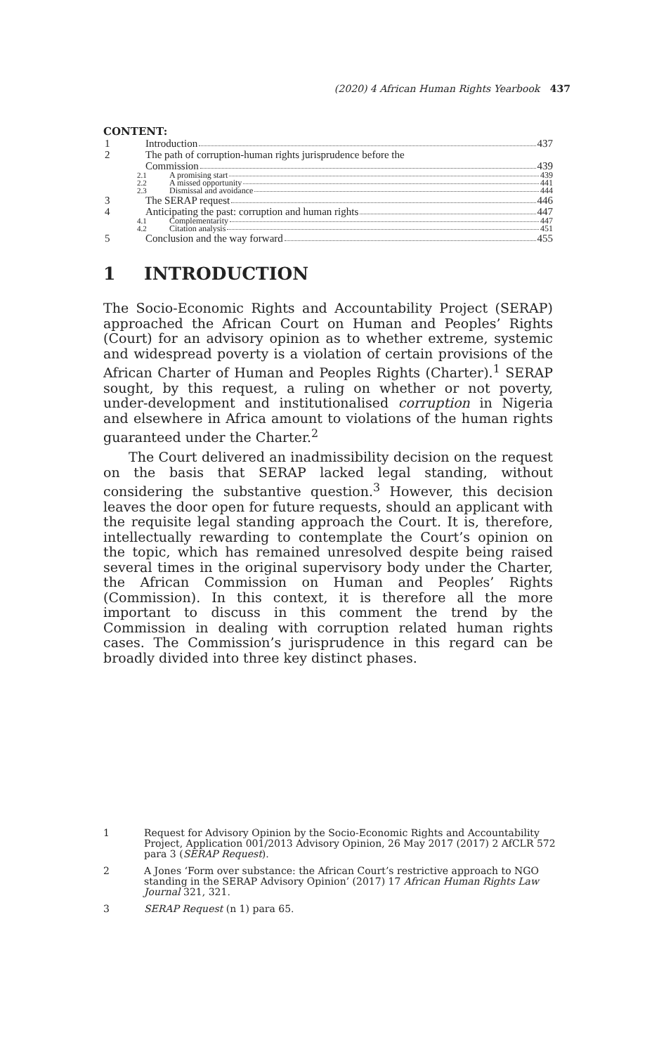(2020) 4 African Human Rights Yearbook 437
CONTENT:
1 Introduction 437
2 The path of corruption-human rights jurisprudence before the
Commission 439
2.1 A promising start 439
2.2 A missed opportunity 441
2.3 Dismissal and avoidance 444
3 The SERAP request 446
4 Anticipating the past: corruption and human rights 447
4.1 Complementarity 447
4.2 Citation analysis 451
5 Conclusion and the way forward 455
1 INTRODUCTION
The Socio-Economic Rights and Accountability Project (SERAP) approached the African Court on Human and Peoples’ Rights (Court) for an advisory opinion as to whether extreme, systemic and widespread poverty is a violation of certain provisions of the African Charter of Human and Peoples Rights (Charter).<sup>1</sup> SERAP sought, by this request, a ruling on whether or not poverty, under-development and institutionalised corruption in Nigeria and elsewhere in Africa amount to violations of the human rights guaranteed under the Charter.<sup>2</sup>
The Court delivered an inadmissibility decision on the request on the basis that SERAP lacked legal standing, without considering the substantive question.<sup>3</sup> However, this decision leaves the door open for future requests, should an applicant with the requisite legal standing approach the Court. It is, therefore, intellectually rewarding to contemplate the Court’s opinion on the topic, which has remained unresolved despite being raised several times in the original supervisory body under the Charter, the African Commission on Human and Peoples’ Rights (Commission). In this context, it is therefore all the more important to discuss in this comment the trend by the Commission in dealing with corruption related human rights cases. The Commission’s jurisprudence in this regard can be broadly divided into three key distinct phases.
1 Request for Advisory Opinion by the Socio-Economic Rights and Accountability Project, Application 001/2013 Advisory Opinion, 26 May 2017 (2017) 2 AfCLR 572 para 3 (SERAP Request).
2 A Jones ‘Form over substance: the African Court’s restrictive approach to NGO standing in the SERAP Advisory Opinion’ (2017) 17 African Human Rights Law Journal 321, 321.
3 SERAP Request (n 1) para 65.